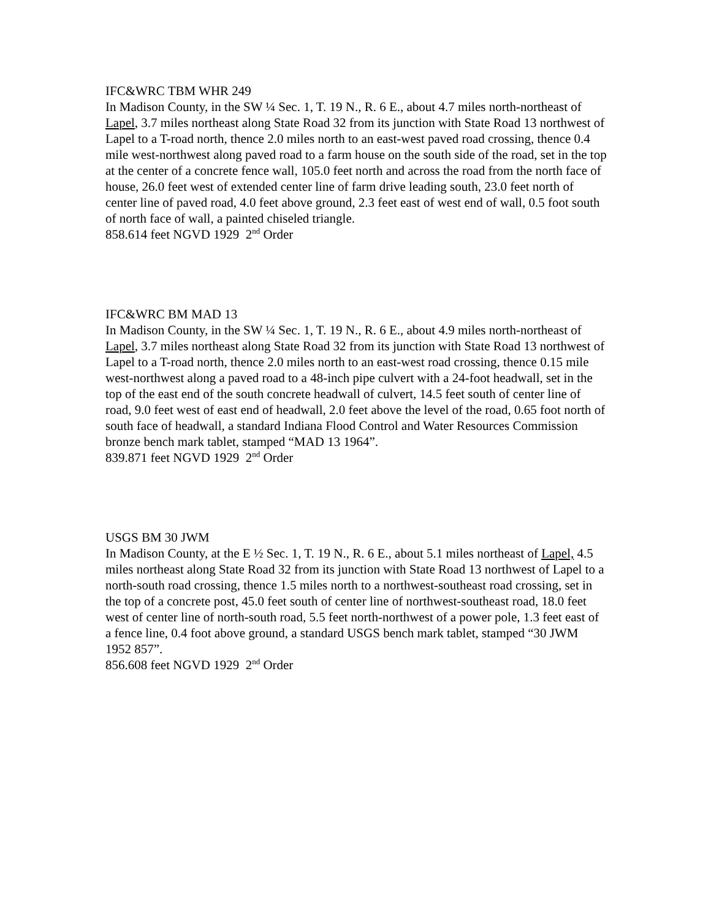IFC&WRC TBM WHR 249
In Madison County, in the SW ¼ Sec. 1, T. 19 N., R. 6 E., about 4.7 miles north-northeast of Lapel, 3.7 miles northeast along State Road 32 from its junction with State Road 13 northwest of Lapel to a T-road north, thence 2.0 miles north to an east-west paved road crossing, thence 0.4 mile west-northwest along paved road to a farm house on the south side of the road, set in the top at the center of a concrete fence wall, 105.0 feet north and across the road from the north face of house, 26.0 feet west of extended center line of farm drive leading south, 23.0 feet north of center line of paved road, 4.0 feet above ground, 2.3 feet east of west end of wall, 0.5 foot south of north face of wall, a painted chiseled triangle.
858.614 feet NGVD 1929 2<sup>nd</sup> Order
IFC&WRC BM MAD 13
In Madison County, in the SW ¼ Sec. 1, T. 19 N., R. 6 E., about 4.9 miles north-northeast of Lapel, 3.7 miles northeast along State Road 32 from its junction with State Road 13 northwest of Lapel to a T-road north, thence 2.0 miles north to an east-west road crossing, thence 0.15 mile west-northwest along a paved road to a 48-inch pipe culvert with a 24-foot headwall, set in the top of the east end of the south concrete headwall of culvert, 14.5 feet south of center line of road, 9.0 feet west of east end of headwall, 2.0 feet above the level of the road, 0.65 foot north of south face of headwall, a standard Indiana Flood Control and Water Resources Commission bronze bench mark tablet, stamped “MAD 13 1964”.
839.871 feet NGVD 1929 2<sup>nd</sup> Order
USGS BM 30 JWM
In Madison County, at the E ½ Sec. 1, T. 19 N., R. 6 E., about 5.1 miles northeast of Lapel, 4.5 miles northeast along State Road 32 from its junction with State Road 13 northwest of Lapel to a north-south road crossing, thence 1.5 miles north to a northwest-southeast road crossing, set in the top of a concrete post, 45.0 feet south of center line of northwest-southeast road, 18.0 feet west of center line of north-south road, 5.5 feet north-northwest of a power pole, 1.3 feet east of a fence line, 0.4 foot above ground, a standard USGS bench mark tablet, stamped “30 JWM 1952 857”.
856.608 feet NGVD 1929 2<sup>nd</sup> Order